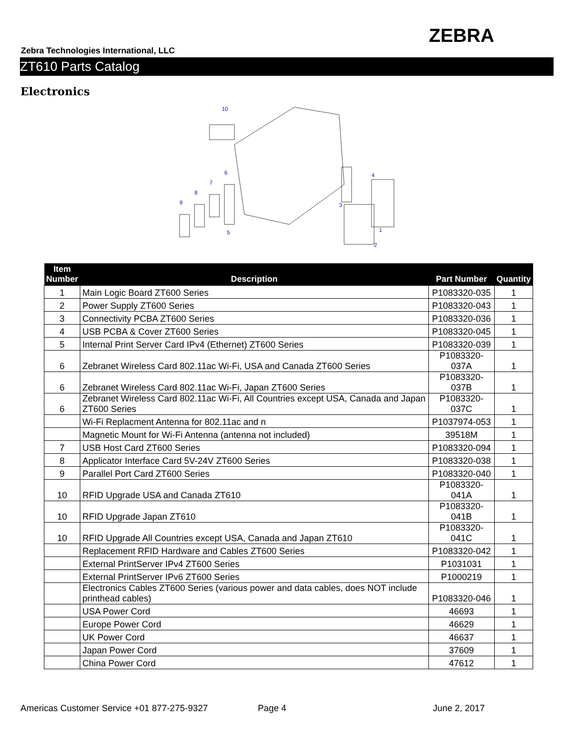ZEBRA
Zebra Technologies International, LLC
ZT610 Parts Catalog
Electronics
10
1
2
3
4
5
6
7
8
9
| Item Number | Description | Part Number | Quantity |
| --- | --- | --- | --- |
| 1 | Main Logic Board ZT600 Series | P1083320-035 | 1 |
| 2 | Power Supply ZT600 Series | P1083320-043 | 1 |
| 3 | Connectivity PCBA ZT600 Series | P1083320-036 | 1 |
| 4 | USB PCBA & Cover ZT600 Series | P1083320-045 | 1 |
| 5 | Internal Print Server Card IPv4 (Ethernet) ZT600 Series | P1083320-039 | 1 |
| 6 | Zebranet Wireless Card 802.11ac Wi-Fi, USA and Canada ZT600 Series | P1083320-037A | 1 |
| 6 | Zebranet Wireless Card 802.11ac Wi-Fi, Japan ZT600 Series | P1083320-037B | 1 |
| 6 | Zebranet Wireless Card 802.11ac Wi-Fi, All Countries except USA, Canada and Japan ZT600 Series | P1083320-037C | 1 |
| | Wi-Fi Replacment Antenna for 802.11ac and n | P1037974-053 | 1 |
| | Magnetic Mount for Wi-Fi Antenna (antenna not included) | 39518M | 1 |
| 7 | USB Host Card ZT600 Series | P1083320-094 | 1 |
| 8 | Applicator Interface Card 5V-24V ZT600 Series | P1083320-038 | 1 |
| 9 | Parallel Port Card ZT600 Series | P1083320-040 | 1 |
| 10 | RFID Upgrade USA and Canada ZT610 | P1083320-041A | 1 |
| 10 | RFID Upgrade Japan ZT610 | P1083320-041B | 1 |
| 10 | RFID Upgrade All Countries except USA, Canada and Japan ZT610 | P1083320-041C | 1 |
| | Replacement RFID Hardware and Cables ZT600 Series | P1083320-042 | 1 |
| | External PrintServer IPv4 ZT600 Series | P1031031 | 1 |
| | External PrintServer IPv6 ZT600 Series | P1000219 | 1 |
| | Electronics Cables ZT600 Series (various power and data cables, does NOT include printhead cables) | P1083320-046 | 1 |
| | USA Power Cord | 46693 | 1 |
| | Europe Power Cord | 46629 | 1 |
| | UK Power Cord | 46637 | 1 |
| | Japan Power Cord | 37609 | 1 |
| | China Power Cord | 47612 | 1 |
Americas Customer Service +01 877-275-9327
Page 4 June 2, 2017